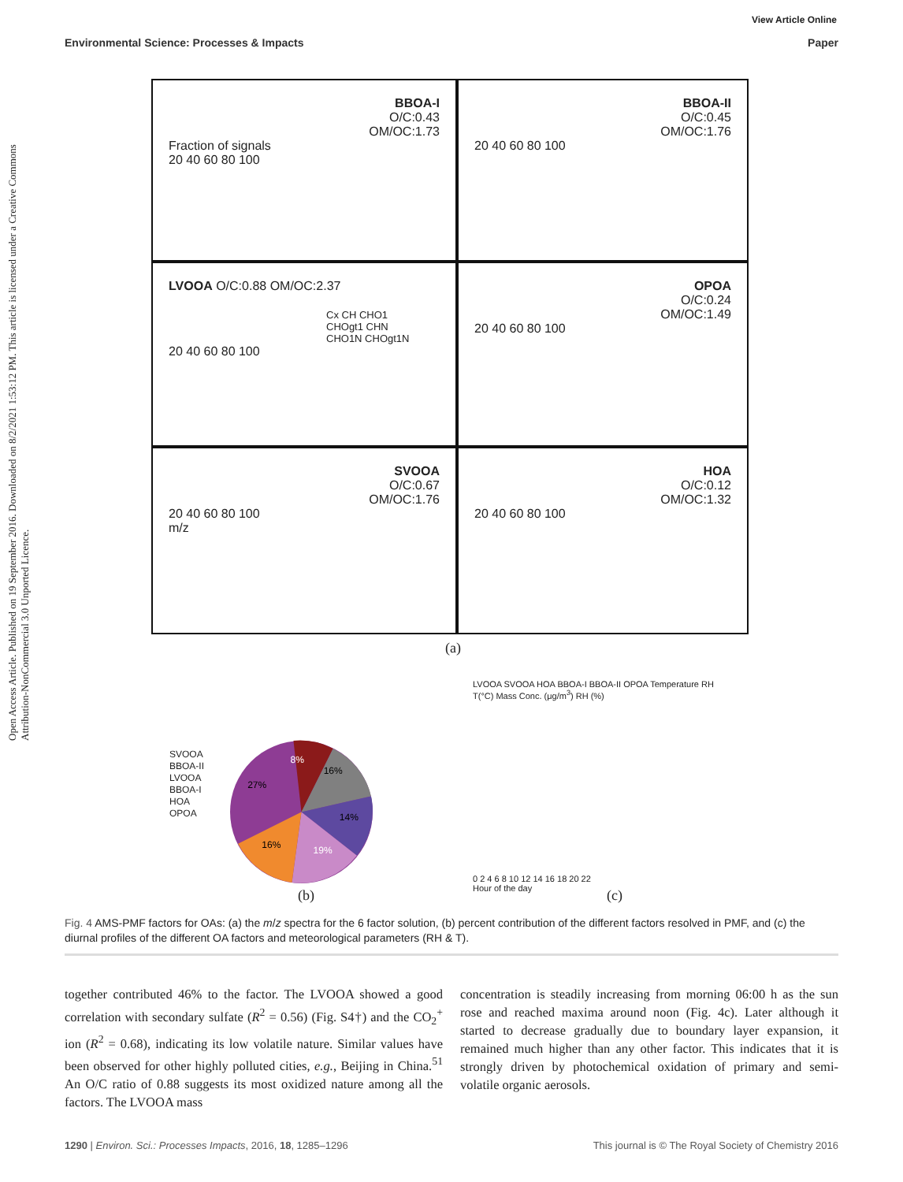View Article Online
Environmental Science: Processes & Impacts Paper
Open Access Article. Published on 19 September 2016. Downloaded on 8/2/2021 1:53:12 PM. This article is licensed under a Creative Commons Attribution-NonCommercial 3.0 Unported Licence.
BBOA-I
O/C:0.43
OM/OC:1.73
Fraction of signals
20 40 60 80 100
BBOA-II
O/C:0.45
OM/OC:1.76
20 40 60 80 100
LVOOA O/C:0.88 OM/OC:2.37
Cx CH CHO1
CHOgt1 CHN
CHO1N CHOgt1N
20 40 60 80 100
OPOA
O/C:0.24
OM/OC:1.49
20 40 60 80 100
SVOOA
O/C:0.67
OM/OC:1.76
20 40 60 80 100
m/z
HOA
O/C:0.12
OM/OC:1.32
20 40 60 80 100
(a)
SVOOA
BBOA-II
LVOOA
BBOA-I
HOA
OPOA
8%
16%
14%
19%
16%
27%
(b)
LVOOA SVOOA HOA BBOA-I BBOA-II OPOA Temperature RH
T(°C) Mass Conc. (μg/m<sup>3</sup>) RH (%)
0 2 4 6 8 10 12 14 16 18 20 22
Hour of the day
(c)
Fig. 4 AMS-PMF factors for OAs: (a) the m/z spectra for the 6 factor solution, (b) percent contribution of the different factors resolved in PMF, and (c) the diurnal profiles of the different OA factors and meteorological parameters (RH & T).
together contributed 46% to the factor. The LVOOA showed a good correlation with secondary sulfate (R<sup>2</sup> = 0.56) (Fig. S4†) and the CO<sub>2</sub><sup>+</sup> ion (R<sup>2</sup> = 0.68), indicating its low volatile nature. Similar values have been observed for other highly polluted cities, e.g., Beijing in China.<sup>51</sup> An O/C ratio of 0.88 suggests its most oxidized nature among all the factors. The LVOOA mass
concentration is steadily increasing from morning 06:00 h as the sun rose and reached maxima around noon (Fig. 4c). Later although it started to decrease gradually due to boundary layer expansion, it remained much higher than any other factor. This indicates that it is strongly driven by photochemical oxidation of primary and semi-volatile organic aerosols.
1290 | Environ. Sci.: Processes Impacts, 2016, 18, 1285–1296 This journal is © The Royal Society of Chemistry 2016